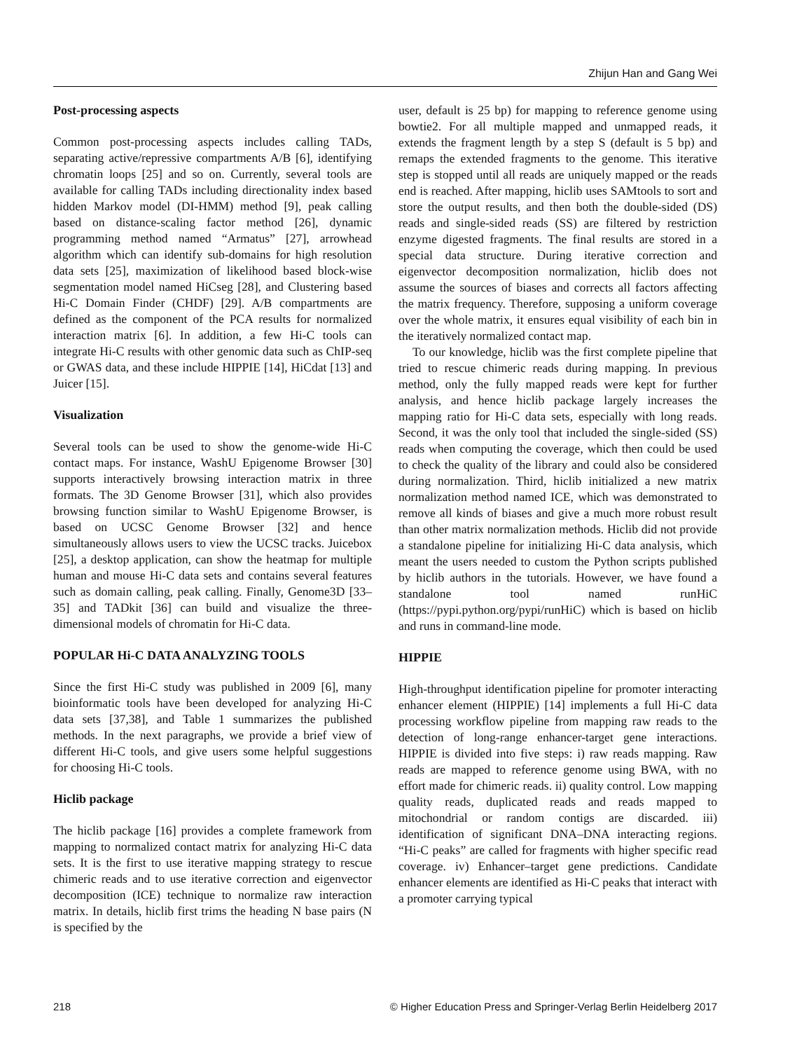Zhijun Han and Gang Wei
Post-processing aspects
Common post-processing aspects includes calling TADs, separating active/repressive compartments A/B [6], identifying chromatin loops [25] and so on. Currently, several tools are available for calling TADs including directionality index based hidden Markov model (DI-HMM) method [9], peak calling based on distance-scaling factor method [26], dynamic programming method named “Armatus” [27], arrowhead algorithm which can identify sub-domains for high resolution data sets [25], maximization of likelihood based block-wise segmentation model named HiCseg [28], and Clustering based Hi-C Domain Finder (CHDF) [29]. A/B compartments are defined as the component of the PCA results for normalized interaction matrix [6]. In addition, a few Hi-C tools can integrate Hi-C results with other genomic data such as ChIP-seq or GWAS data, and these include HIPPIE [14], HiCdat [13] and Juicer [15].
Visualization
Several tools can be used to show the genome-wide Hi-C contact maps. For instance, WashU Epigenome Browser [30] supports interactively browsing interaction matrix in three formats. The 3D Genome Browser [31], which also provides browsing function similar to WashU Epigenome Browser, is based on UCSC Genome Browser [32] and hence simultaneously allows users to view the UCSC tracks. Juicebox [25], a desktop application, can show the heatmap for multiple human and mouse Hi-C data sets and contains several features such as domain calling, peak calling. Finally, Genome3D [33–35] and TADkit [36] can build and visualize the three-dimensional models of chromatin for Hi-C data.
POPULAR Hi-C DATA ANALYZING TOOLS
Since the first Hi-C study was published in 2009 [6], many bioinformatic tools have been developed for analyzing Hi-C data sets [37,38], and Table 1 summarizes the published methods. In the next paragraphs, we provide a brief view of different Hi-C tools, and give users some helpful suggestions for choosing Hi-C tools.
Hiclib package
The hiclib package [16] provides a complete framework from mapping to normalized contact matrix for analyzing Hi-C data sets. It is the first to use iterative mapping strategy to rescue chimeric reads and to use iterative correction and eigenvector decomposition (ICE) technique to normalize raw interaction matrix. In details, hiclib first trims the heading N base pairs (N is specified by the
user, default is 25 bp) for mapping to reference genome using bowtie2. For all multiple mapped and unmapped reads, it extends the fragment length by a step S (default is 5 bp) and remaps the extended fragments to the genome. This iterative step is stopped until all reads are uniquely mapped or the reads end is reached. After mapping, hiclib uses SAMtools to sort and store the output results, and then both the double-sided (DS) reads and single-sided reads (SS) are filtered by restriction enzyme digested fragments. The final results are stored in a special data structure. During iterative correction and eigenvector decomposition normalization, hiclib does not assume the sources of biases and corrects all factors affecting the matrix frequency. Therefore, supposing a uniform coverage over the whole matrix, it ensures equal visibility of each bin in the iteratively normalized contact map.
To our knowledge, hiclib was the first complete pipeline that tried to rescue chimeric reads during mapping. In previous method, only the fully mapped reads were kept for further analysis, and hence hiclib package largely increases the mapping ratio for Hi-C data sets, especially with long reads. Second, it was the only tool that included the single-sided (SS) reads when computing the coverage, which then could be used to check the quality of the library and could also be considered during normalization. Third, hiclib initialized a new matrix normalization method named ICE, which was demonstrated to remove all kinds of biases and give a much more robust result than other matrix normalization methods. Hiclib did not provide a standalone pipeline for initializing Hi-C data analysis, which meant the users needed to custom the Python scripts published by hiclib authors in the tutorials. However, we have found a standalone tool named runHiC (https://pypi.python.org/pypi/runHiC) which is based on hiclib and runs in command-line mode.
HIPPIE
High-throughput identification pipeline for promoter interacting enhancer element (HIPPIE) [14] implements a full Hi-C data processing workflow pipeline from mapping raw reads to the detection of long-range enhancer-target gene interactions. HIPPIE is divided into five steps: i) raw reads mapping. Raw reads are mapped to reference genome using BWA, with no effort made for chimeric reads. ii) quality control. Low mapping quality reads, duplicated reads and reads mapped to mitochondrial or random contigs are discarded. iii) identification of significant DNA–DNA interacting regions. “Hi-C peaks” are called for fragments with higher specific read coverage. iv) Enhancer–target gene predictions. Candidate enhancer elements are identified as Hi-C peaks that interact with a promoter carrying typical
218 © Higher Education Press and Springer-Verlag Berlin Heidelberg 2017